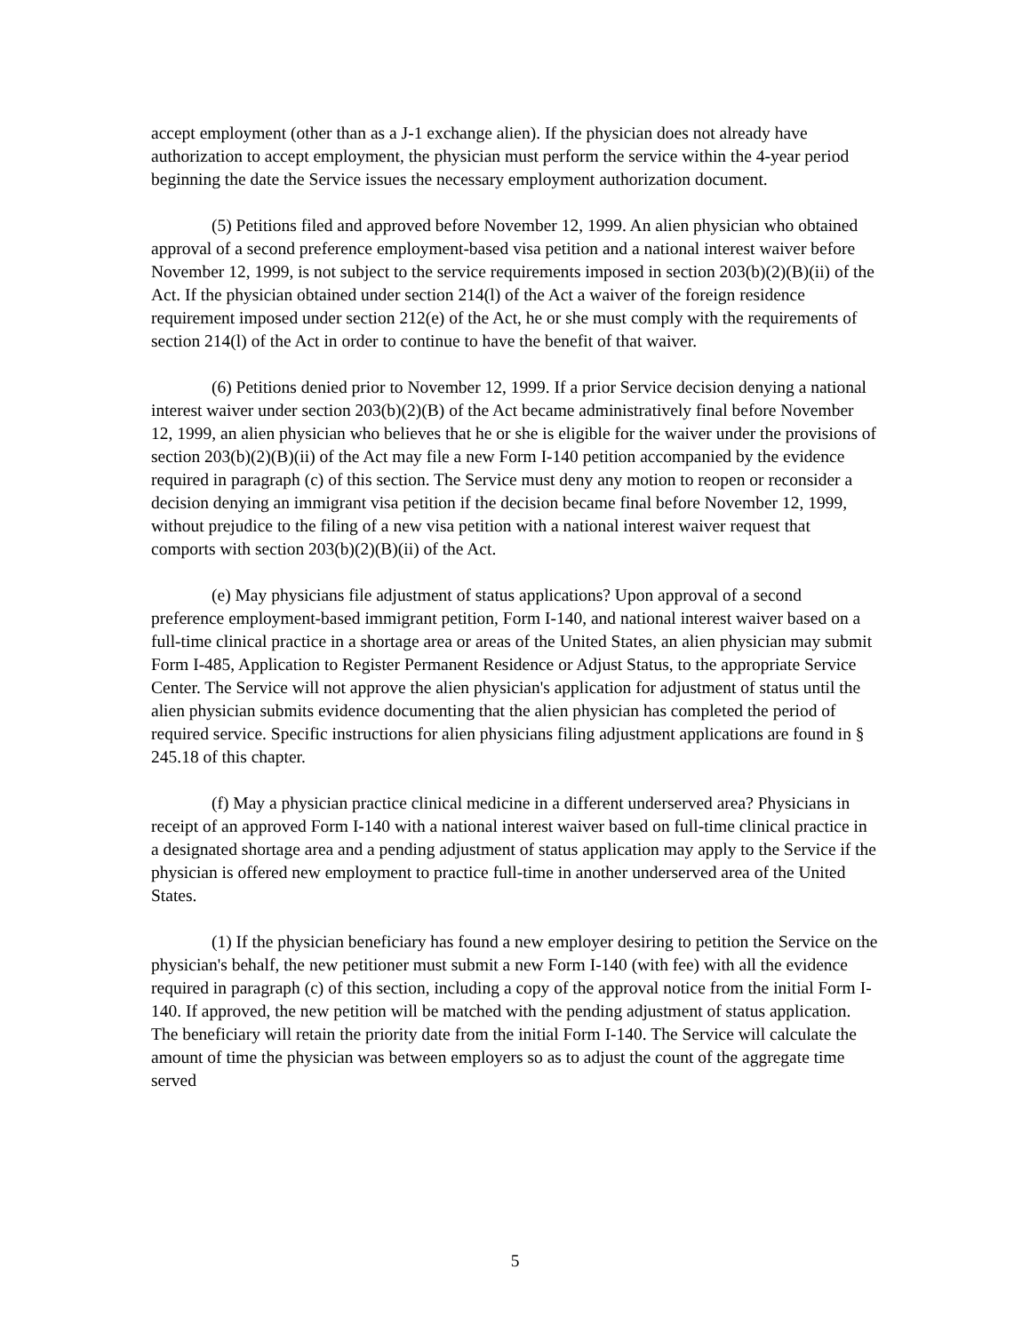accept employment (other than as a J-1 exchange alien). If the physician does not already have authorization to accept employment, the physician must perform the service within the 4-year period beginning the date the Service issues the necessary employment authorization document.
(5) Petitions filed and approved before November 12, 1999. An alien physician who obtained approval of a second preference employment-based visa petition and a national interest waiver before November 12, 1999, is not subject to the service requirements imposed in section 203(b)(2)(B)(ii) of the Act. If the physician obtained under section 214(l) of the Act a waiver of the foreign residence requirement imposed under section 212(e) of the Act, he or she must comply with the requirements of section 214(l) of the Act in order to continue to have the benefit of that waiver.
(6) Petitions denied prior to November 12, 1999. If a prior Service decision denying a national interest waiver under section 203(b)(2)(B) of the Act became administratively final before November 12, 1999, an alien physician who believes that he or she is eligible for the waiver under the provisions of section 203(b)(2)(B)(ii) of the Act may file a new Form I-140 petition accompanied by the evidence required in paragraph (c) of this section. The Service must deny any motion to reopen or reconsider a decision denying an immigrant visa petition if the decision became final before November 12, 1999, without prejudice to the filing of a new visa petition with a national interest waiver request that comports with section 203(b)(2)(B)(ii) of the Act.
(e) May physicians file adjustment of status applications? Upon approval of a second preference employment-based immigrant petition, Form I-140, and national interest waiver based on a full-time clinical practice in a shortage area or areas of the United States, an alien physician may submit Form I-485, Application to Register Permanent Residence or Adjust Status, to the appropriate Service Center. The Service will not approve the alien physician's application for adjustment of status until the alien physician submits evidence documenting that the alien physician has completed the period of required service. Specific instructions for alien physicians filing adjustment applications are found in § 245.18 of this chapter.
(f) May a physician practice clinical medicine in a different underserved area? Physicians in receipt of an approved Form I-140 with a national interest waiver based on full-time clinical practice in a designated shortage area and a pending adjustment of status application may apply to the Service if the physician is offered new employment to practice full-time in another underserved area of the United States.
(1) If the physician beneficiary has found a new employer desiring to petition the Service on the physician's behalf, the new petitioner must submit a new Form I-140 (with fee) with all the evidence required in paragraph (c) of this section, including a copy of the approval notice from the initial Form I-140. If approved, the new petition will be matched with the pending adjustment of status application. The beneficiary will retain the priority date from the initial Form I-140. The Service will calculate the amount of time the physician was between employers so as to adjust the count of the aggregate time served
5